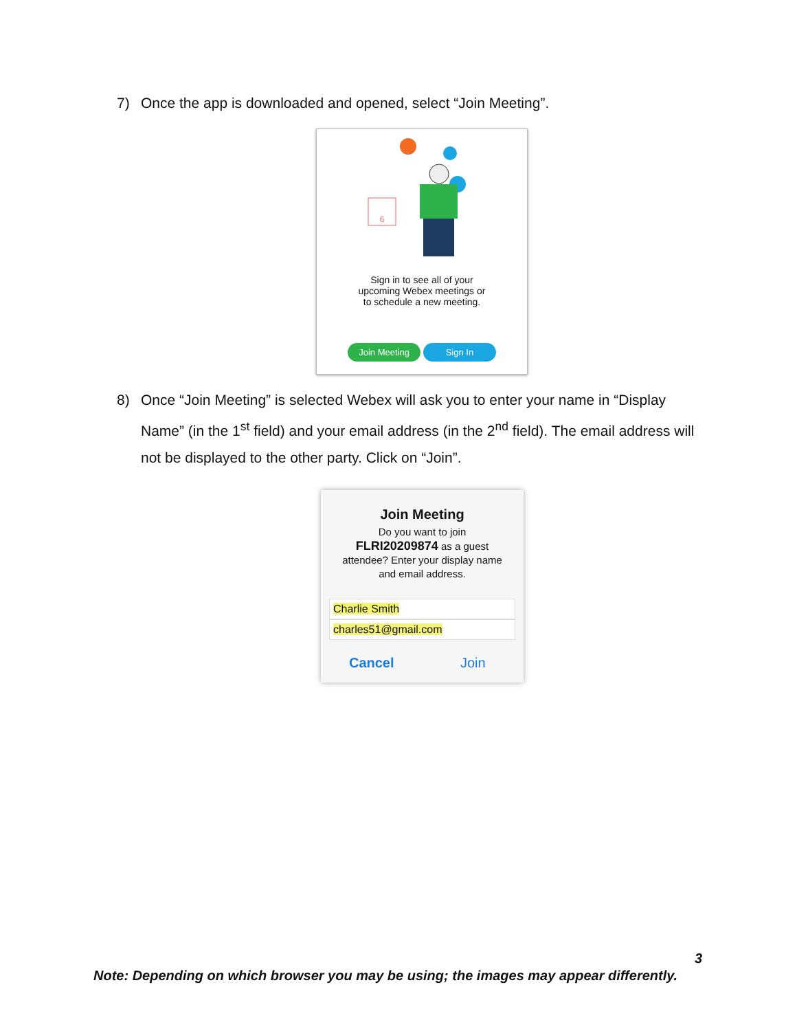7) Once the app is downloaded and opened, select “Join Meeting”.
6
Sign in to see all of your
upcoming Webex meetings or
to schedule a new meeting.
Join Meeting Sign In
8) Once “Join Meeting” is selected Webex will ask you to enter your name in “Display
Name” (in the 1<sup>st</sup> field) and your email address (in the 2<sup>nd</sup> field). The email address will not be displayed to the other party. Click on “Join”.
Join Meeting
Do you want to join
FLRI20209874 as a guest
attendee? Enter your display name
and email address.
Charlie Smith
charles51@gmail.com
Cancel Join
3
Note: Depending on which browser you may be using; the images may appear differently.